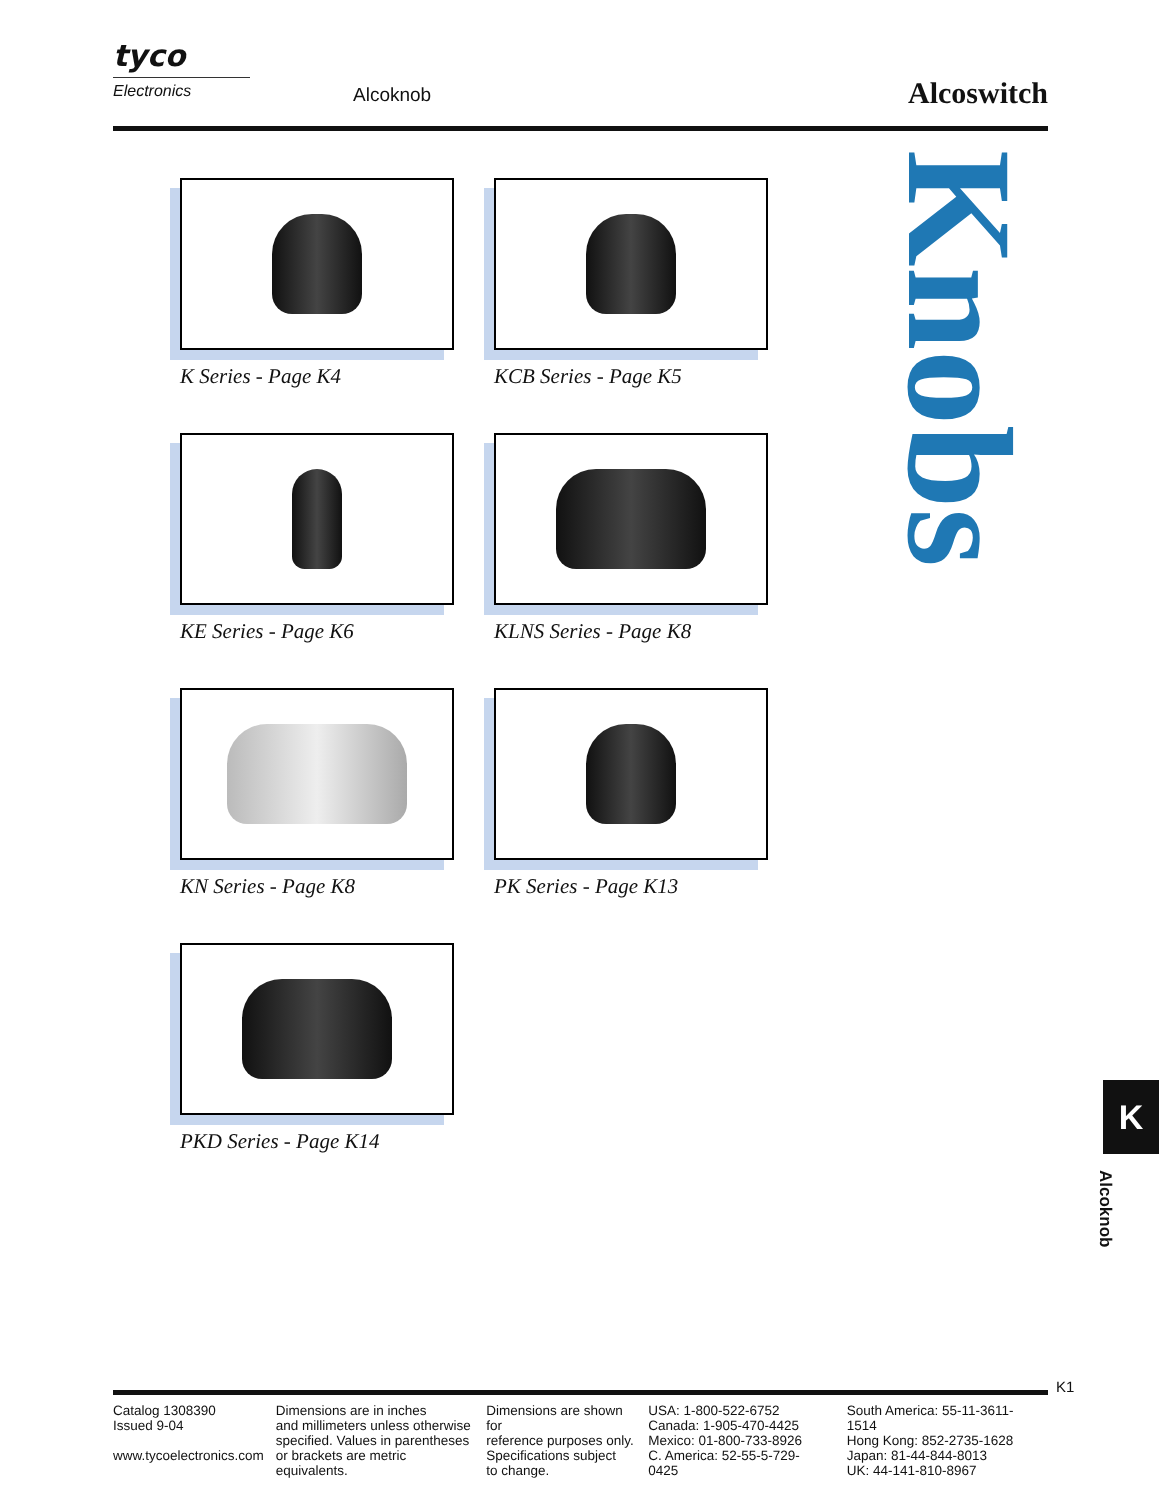tyco
Electronics
Alcoknob Alcoswitch
K Series - Page K4
KCB Series - Page K5
KE Series - Page K6
KLNS Series - Page K8
KN Series - Page K8
PK Series - Page K13
PKD Series - Page K14
Knobs
K
Alcoknob
K1
Catalog 1308390
Issued 9-04
www.tycoelectronics.com
Dimensions are in inches
and millimeters unless otherwise
specified. Values in parentheses
or brackets are metric equivalents.
Dimensions are shown for
reference purposes only.
Specifications subject
to change.
USA: 1-800-522-6752
Canada: 1-905-470-4425
Mexico: 01-800-733-8926
C. America: 52-55-5-729-0425
South America: 55-11-3611-1514
Hong Kong: 852-2735-1628
Japan: 81-44-844-8013
UK: 44-141-810-8967